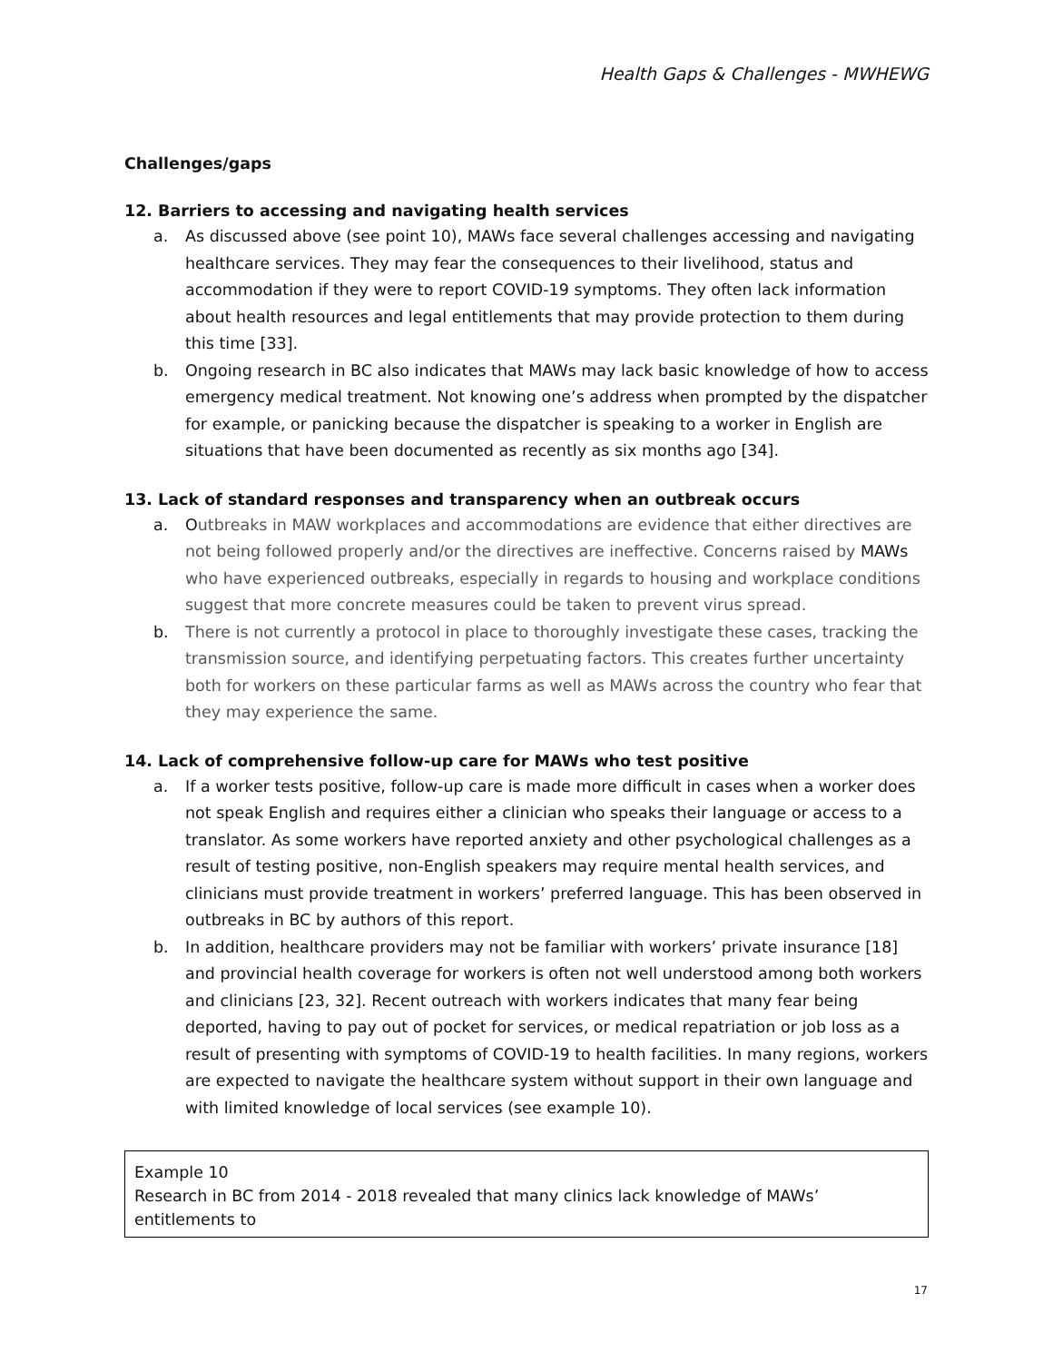Health Gaps & Challenges - MWHEWG
Challenges/gaps
12. Barriers to accessing and navigating health services
a. As discussed above (see point 10), MAWs face several challenges accessing and navigating healthcare services. They may fear the consequences to their livelihood, status and accommodation if they were to report COVID-19 symptoms. They often lack information about health resources and legal entitlements that may provide protection to them during this time [33].
b. Ongoing research in BC also indicates that MAWs may lack basic knowledge of how to access emergency medical treatment. Not knowing one’s address when prompted by the dispatcher for example, or panicking because the dispatcher is speaking to a worker in English are situations that have been documented as recently as six months ago [34].
13. Lack of standard responses and transparency when an outbreak occurs
a. Outbreaks in MAW workplaces and accommodations are evidence that either directives are not being followed properly and/or the directives are ineffective. Concerns raised by MAWs who have experienced outbreaks, especially in regards to housing and workplace conditions suggest that more concrete measures could be taken to prevent virus spread.
b. There is not currently a protocol in place to thoroughly investigate these cases, tracking the transmission source, and identifying perpetuating factors. This creates further uncertainty both for workers on these particular farms as well as MAWs across the country who fear that they may experience the same.
14. Lack of comprehensive follow-up care for MAWs who test positive
a. If a worker tests positive, follow-up care is made more difficult in cases when a worker does not speak English and requires either a clinician who speaks their language or access to a translator. As some workers have reported anxiety and other psychological challenges as a result of testing positive, non-English speakers may require mental health services, and clinicians must provide treatment in workers’ preferred language. This has been observed in outbreaks in BC by authors of this report.
b. In addition, healthcare providers may not be familiar with workers’ private insurance [18] and provincial health coverage for workers is often not well understood among both workers and clinicians [23, 32]. Recent outreach with workers indicates that many fear being deported, having to pay out of pocket for services, or medical repatriation or job loss as a result of presenting with symptoms of COVID-19 to health facilities. In many regions, workers are expected to navigate the healthcare system without support in their own language and with limited knowledge of local services (see example 10).
Example 10
Research in BC from 2014 - 2018 revealed that many clinics lack knowledge of MAWs’ entitlements to
17